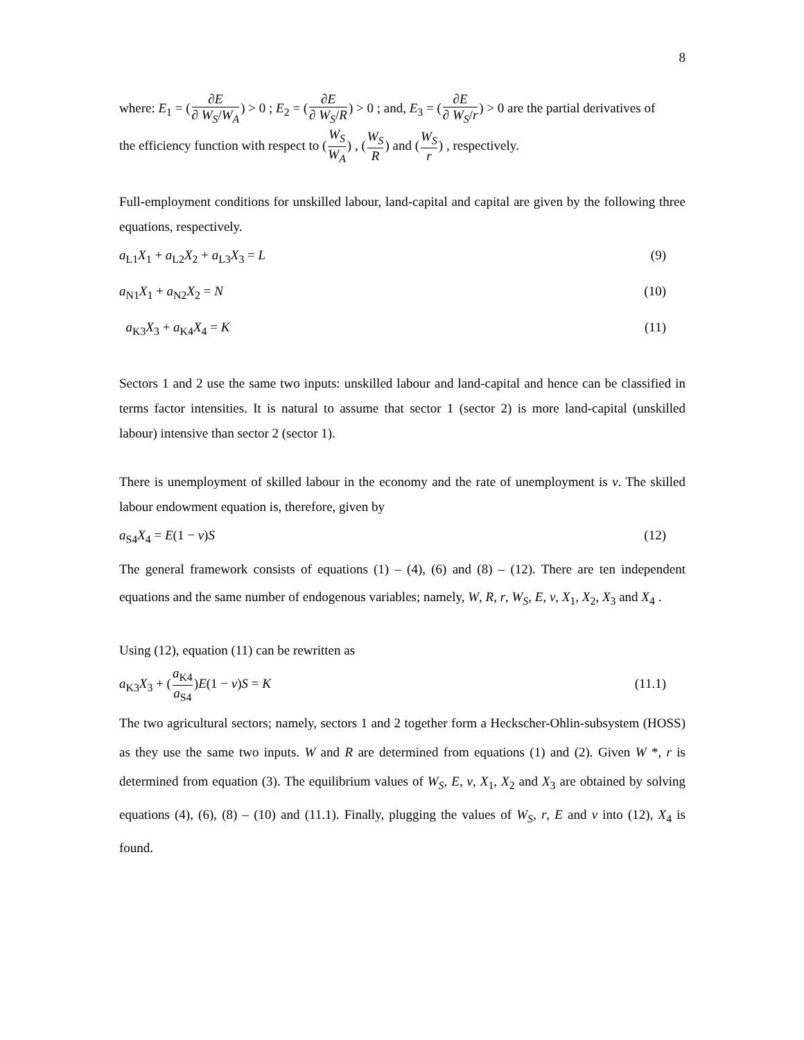8
where: E<sub>1</sub> = (∂E ∂ W<sub>S</sub>/W<sub>A</sub>) > 0 ; E<sub>2</sub> = (∂E ∂ W<sub>S</sub>/R) > 0 ; and, E<sub>3</sub> = (∂E ∂ W<sub>S</sub>/r) > 0 are the partial derivatives of
the efficiency function with respect to (W<sub>S</sub> W<sub>A</sub>) , (W<sub>S</sub> R) and (W<sub>S</sub> r) , respectively.
Full-employment conditions for unskilled labour, land-capital and capital are given by the following three equations, respectively.
a<sub>L1</sub>X<sub>1</sub> + a<sub>L2</sub>X<sub>2</sub> + a<sub>L3</sub>X<sub>3</sub> = L (9)
a<sub>N1</sub>X<sub>1</sub> + a<sub>N2</sub>X<sub>2</sub> = N (10)
a<sub>K3</sub>X<sub>3</sub> + a<sub>K4</sub>X<sub>4</sub> = K (11)
Sectors 1 and 2 use the same two inputs: unskilled labour and land-capital and hence can be classified in terms factor intensities. It is natural to assume that sector 1 (sector 2) is more land-capital (unskilled labour) intensive than sector 2 (sector 1).
There is unemployment of skilled labour in the economy and the rate of unemployment is v. The skilled labour endowment equation is, therefore, given by
a<sub>S4</sub>X<sub>4</sub> = E(1 − v)S (12)
The general framework consists of equations (1) – (4), (6) and (8) – (12). There are ten independent equations and the same number of endogenous variables; namely, W, R, r, W<sub>S</sub>, E, v, X<sub>1</sub>, X<sub>2</sub>, X<sub>3</sub> and X<sub>4</sub> .
Using (12), equation (11) can be rewritten as
a<sub>K3</sub>X<sub>3</sub> + (a<sub>K4</sub> a<sub>S4</sub>)E(1 − v)S = K (11.1)
The two agricultural sectors; namely, sectors 1 and 2 together form a Heckscher-Ohlin-subsystem (HOSS) as they use the same two inputs. W and R are determined from equations (1) and (2). Given W *, r is determined from equation (3). The equilibrium values of W<sub>S</sub>, E, v, X<sub>1</sub>, X<sub>2</sub> and X<sub>3</sub> are obtained by solving equations (4), (6), (8) – (10) and (11.1). Finally, plugging the values of W<sub>S</sub>, r, E and v into (12), X<sub>4</sub> is found.